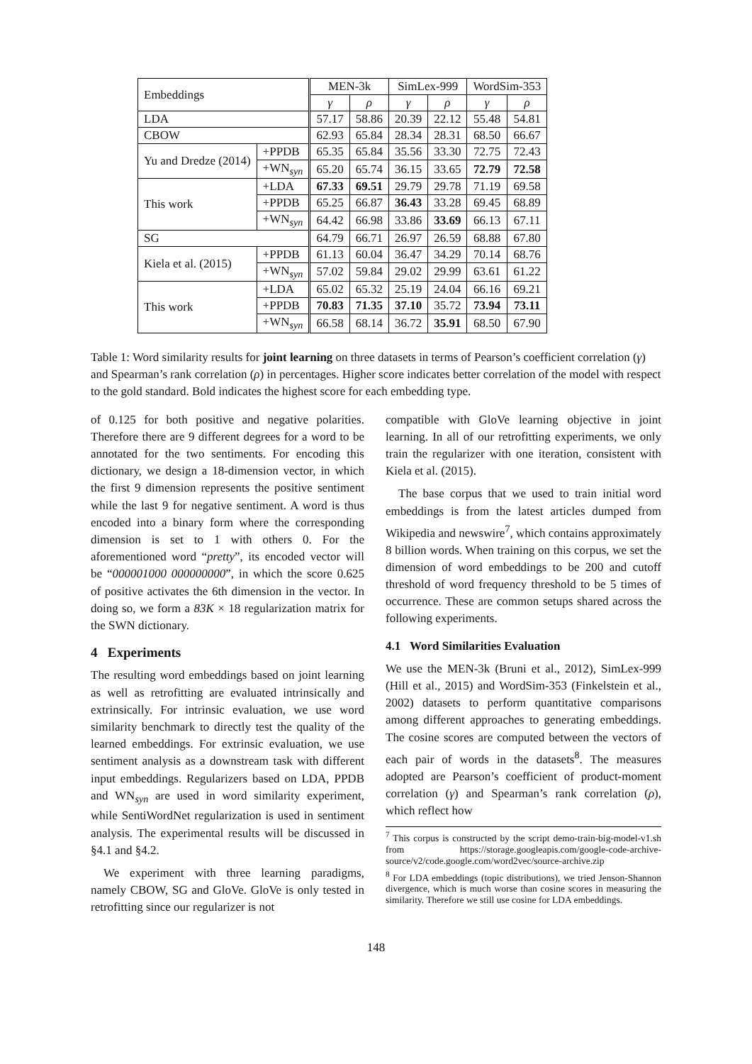| Embeddings | | MEN-3k | | SimLex-999 | | WordSim-353 | |
| --- | --- | --- | --- | --- | --- | --- | --- |
| | | γ | ρ | γ | ρ | γ | ρ |
| LDA | | 57.17 | 58.86 | 20.39 | 22.12 | 55.48 | 54.81 |
| CBOW | | 62.93 | 65.84 | 28.34 | 28.31 | 68.50 | 66.67 |
| Yu and Dredze (2014) | +PPDB | 65.35 | 65.84 | 35.56 | 33.30 | 72.75 | 72.43 |
| | +WN<sub>syn</sub> | 65.20 | 65.74 | 36.15 | 33.65 | 72.79 | 72.58 |
| This work | +LDA | 67.33 | 69.51 | 29.79 | 29.78 | 71.19 | 69.58 |
| | +PPDB | 65.25 | 66.87 | 36.43 | 33.28 | 69.45 | 68.89 |
| | +WN<sub>syn</sub> | 64.42 | 66.98 | 33.86 | 33.69 | 66.13 | 67.11 |
| SG | | 64.79 | 66.71 | 26.97 | 26.59 | 68.88 | 67.80 |
| Kiela et al. (2015) | +PPDB | 61.13 | 60.04 | 36.47 | 34.29 | 70.14 | 68.76 |
| | +WN<sub>syn</sub> | 57.02 | 59.84 | 29.02 | 29.99 | 63.61 | 61.22 |
| This work | +LDA | 65.02 | 65.32 | 25.19 | 24.04 | 66.16 | 69.21 |
| | +PPDB | 70.83 | 71.35 | 37.10 | 35.72 | 73.94 | 73.11 |
| | +WN<sub>syn</sub> | 66.58 | 68.14 | 36.72 | 35.91 | 68.50 | 67.90 |
Table 1: Word similarity results for joint learning on three datasets in terms of Pearson’s coefficient correlation (γ) and Spearman’s rank correlation (ρ) in percentages. Higher score indicates better correlation of the model with respect to the gold standard. Bold indicates the highest score for each embedding type.
of 0.125 for both positive and negative polarities. Therefore there are 9 different degrees for a word to be annotated for the two sentiments. For encoding this dictionary, we design a 18-dimension vector, in which the first 9 dimension represents the positive sentiment while the last 9 for negative sentiment. A word is thus encoded into a binary form where the corresponding dimension is set to 1 with others 0. For the aforementioned word “pretty”, its encoded vector will be “000001000 000000000”, in which the score 0.625 of positive activates the 6th dimension in the vector. In doing so, we form a 83K × 18 regularization matrix for the SWN dictionary.
4 Experiments
The resulting word embeddings based on joint learning as well as retrofitting are evaluated intrinsically and extrinsically. For intrinsic evaluation, we use word similarity benchmark to directly test the quality of the learned embeddings. For extrinsic evaluation, we use sentiment analysis as a downstream task with different input embeddings. Regularizers based on LDA, PPDB and WN<sub>syn</sub> are used in word similarity experiment, while SentiWordNet regularization is used in sentiment analysis. The experimental results will be discussed in §4.1 and §4.2.
We experiment with three learning paradigms, namely CBOW, SG and GloVe. GloVe is only tested in retrofitting since our regularizer is not
compatible with GloVe learning objective in joint learning. In all of our retrofitting experiments, we only train the regularizer with one iteration, consistent with Kiela et al. (2015).
The base corpus that we used to train initial word embeddings is from the latest articles dumped from Wikipedia and newswire<sup>7</sup>, which contains approximately 8 billion words. When training on this corpus, we set the dimension of word embeddings to be 200 and cutoff threshold of word frequency threshold to be 5 times of occurrence. These are common setups shared across the following experiments.
4.1 Word Similarities Evaluation
We use the MEN-3k (Bruni et al., 2012), SimLex-999 (Hill et al., 2015) and WordSim-353 (Finkelstein et al., 2002) datasets to perform quantitative comparisons among different approaches to generating embeddings. The cosine scores are computed between the vectors of each pair of words in the datasets<sup>8</sup>. The measures adopted are Pearson’s coefficient of product-moment correlation (γ) and Spearman’s rank correlation (ρ), which reflect how
<sup>7</sup> This corpus is constructed by the script demo-train-big-model-v1.sh from https://storage.googleapis.com/google-code-archive-source/v2/code.google.com/word2vec/source-archive.zip
<sup>8</sup> For LDA embeddings (topic distributions), we tried Jenson-Shannon divergence, which is much worse than cosine scores in measuring the similarity. Therefore we still use cosine for LDA embeddings.
148